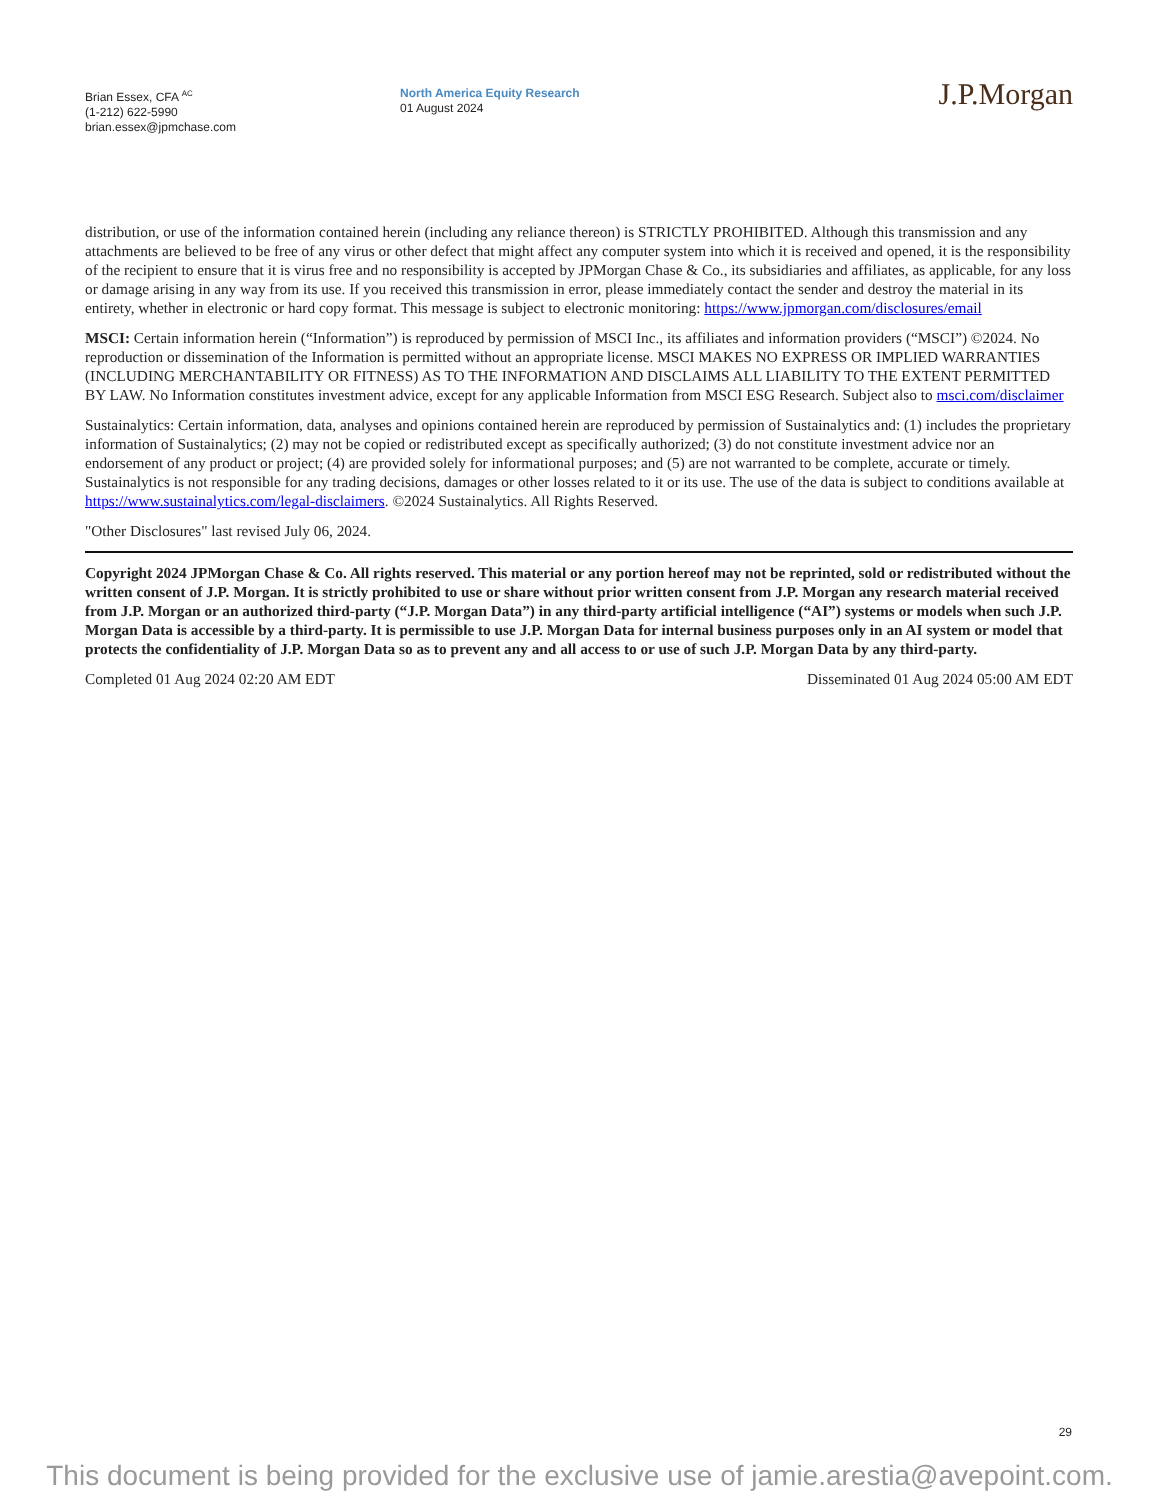Brian Essex, CFA <sup>AC</sup>
(1-212) 622-5990
brian.essex@jpmchase.com
North America Equity Research
01 August 2024
J.P.Morgan
distribution, or use of the information contained herein (including any reliance thereon) is STRICTLY PROHIBITED. Although this transmission and any attachments are believed to be free of any virus or other defect that might affect any computer system into which it is received and opened, it is the responsibility of the recipient to ensure that it is virus free and no responsibility is accepted by JPMorgan Chase & Co., its subsidiaries and affiliates, as applicable, for any loss or damage arising in any way from its use. If you received this transmission in error, please immediately contact the sender and destroy the material in its entirety, whether in electronic or hard copy format. This message is subject to electronic monitoring: https://www.jpmorgan.com/disclosures/email
MSCI: Certain information herein (“Information”) is reproduced by permission of MSCI Inc., its affiliates and information providers (“MSCI”) ©2024. No reproduction or dissemination of the Information is permitted without an appropriate license. MSCI MAKES NO EXPRESS OR IMPLIED WARRANTIES (INCLUDING MERCHANTABILITY OR FITNESS) AS TO THE INFORMATION AND DISCLAIMS ALL LIABILITY TO THE EXTENT PERMITTED BY LAW. No Information constitutes investment advice, except for any applicable Information from MSCI ESG Research. Subject also to msci.com/disclaimer
Sustainalytics: Certain information, data, analyses and opinions contained herein are reproduced by permission of Sustainalytics and: (1) includes the proprietary information of Sustainalytics; (2) may not be copied or redistributed except as specifically authorized; (3) do not constitute investment advice nor an endorsement of any product or project; (4) are provided solely for informational purposes; and (5) are not warranted to be complete, accurate or timely. Sustainalytics is not responsible for any trading decisions, damages or other losses related to it or its use. The use of the data is subject to conditions available at https://www.sustainalytics.com/legal-disclaimers. ©2024 Sustainalytics. All Rights Reserved.
"Other Disclosures" last revised July 06, 2024.
Copyright 2024 JPMorgan Chase & Co. All rights reserved. This material or any portion hereof may not be reprinted, sold or redistributed without the written consent of J.P. Morgan. It is strictly prohibited to use or share without prior written consent from J.P. Morgan any research material received from J.P. Morgan or an authorized third-party (“J.P. Morgan Data”) in any third-party artificial intelligence (“AI”) systems or models when such J.P. Morgan Data is accessible by a third-party. It is permissible to use J.P. Morgan Data for internal business purposes only in an AI system or model that protects the confidentiality of J.P. Morgan Data so as to prevent any and all access to or use of such J.P. Morgan Data by any third-party.
Completed 01 Aug 2024 02:20 AM EDT Disseminated 01 Aug 2024 05:00 AM EDT
29
This document is being provided for the exclusive use of jamie.arestia@avepoint.com.